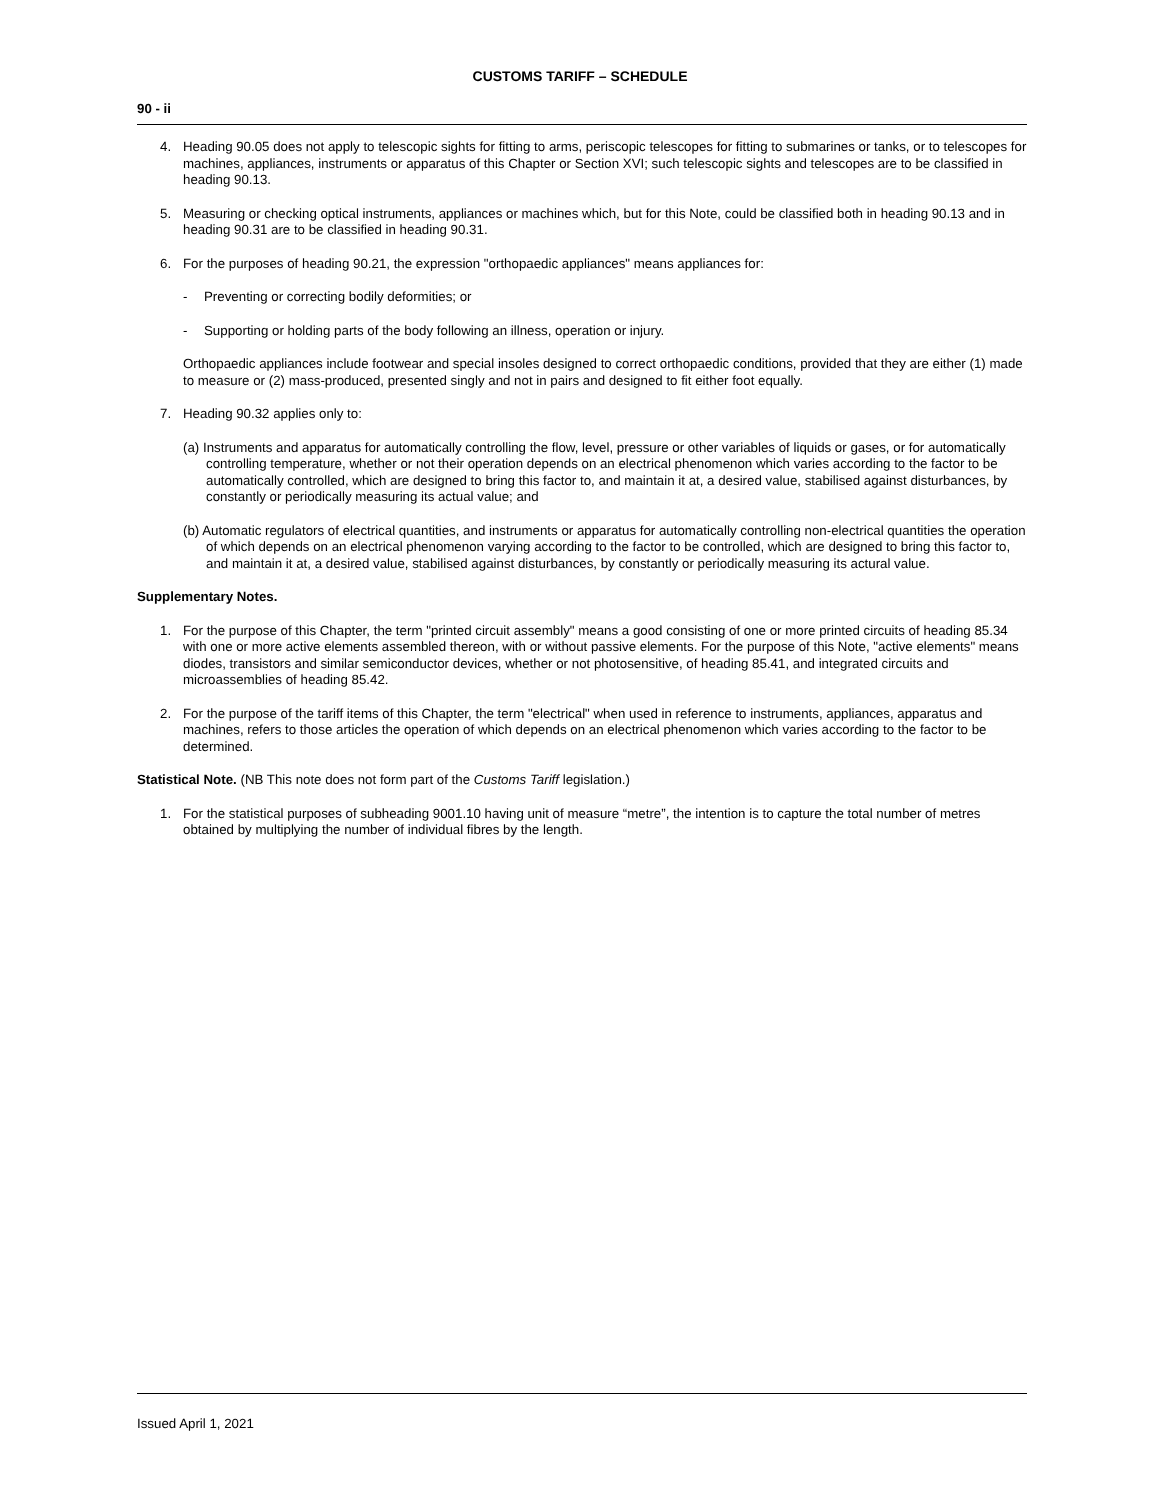CUSTOMS TARIFF – SCHEDULE
90 - ii
4. Heading 90.05 does not apply to telescopic sights for fitting to arms, periscopic telescopes for fitting to submarines or tanks, or to telescopes for machines, appliances, instruments or apparatus of this Chapter or Section XVI; such telescopic sights and telescopes are to be classified in heading 90.13.
5. Measuring or checking optical instruments, appliances or machines which, but for this Note, could be classified both in heading 90.13 and in heading 90.31 are to be classified in heading 90.31.
6. For the purposes of heading 90.21, the expression "orthopaedic appliances" means appliances for:
- Preventing or correcting bodily deformities; or
- Supporting or holding parts of the body following an illness, operation or injury.
Orthopaedic appliances include footwear and special insoles designed to correct orthopaedic conditions, provided that they are either (1) made to measure or (2) mass-produced, presented singly and not in pairs and designed to fit either foot equally.
7. Heading 90.32 applies only to:
(a) Instruments and apparatus for automatically controlling the flow, level, pressure or other variables of liquids or gases, or for automatically controlling temperature, whether or not their operation depends on an electrical phenomenon which varies according to the factor to be automatically controlled, which are designed to bring this factor to, and maintain it at, a desired value, stabilised against disturbances, by constantly or periodically measuring its actual value; and
(b) Automatic regulators of electrical quantities, and instruments or apparatus for automatically controlling non-electrical quantities the operation of which depends on an electrical phenomenon varying according to the factor to be controlled, which are designed to bring this factor to, and maintain it at, a desired value, stabilised against disturbances, by constantly or periodically measuring its actural value.
Supplementary Notes.
1. For the purpose of this Chapter, the term "printed circuit assembly" means a good consisting of one or more printed circuits of heading 85.34 with one or more active elements assembled thereon, with or without passive elements. For the purpose of this Note, "active elements" means diodes, transistors and similar semiconductor devices, whether or not photosensitive, of heading 85.41, and integrated circuits and microassemblies of heading 85.42.
2. For the purpose of the tariff items of this Chapter, the term "electrical" when used in reference to instruments, appliances, apparatus and machines, refers to those articles the operation of which depends on an electrical phenomenon which varies according to the factor to be determined.
Statistical Note. (NB This note does not form part of the Customs Tariff legislation.)
1. For the statistical purposes of subheading 9001.10 having unit of measure “metre”, the intention is to capture the total number of metres obtained by multiplying the number of individual fibres by the length.
Issued April 1, 2021